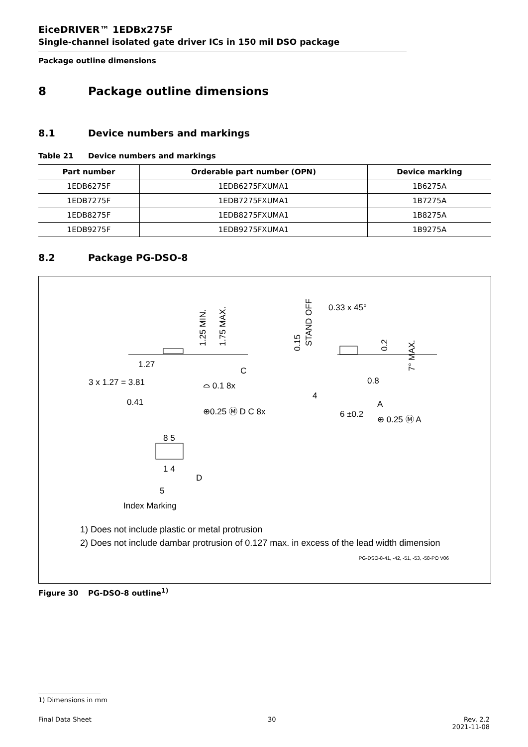EiceDRIVER™ 1EDBx275F
Single-channel isolated gate driver ICs in 150 mil DSO package
Package outline dimensions
8 Package outline dimensions
8.1 Device numbers and markings
Table 21 Device numbers and markings
| Part number | Orderable part number (OPN) | Device marking |
| --- | --- | --- |
| 1EDB6275F | 1EDB6275FXUMA1 | 1B6275A |
| 1EDB7275F | 1EDB7275FXUMA1 | 1B7275A |
| 1EDB8275F | 1EDB8275FXUMA1 | 1B8275A |
| 1EDB9275F | 1EDB9275FXUMA1 | 1B9275A |
8.2 Package PG-DSO-8
3 x 1.27 = 3.81
1.27
0.41
⊕0.25 Ⓜ D C 8x
⌓ 0.1 8x
C
0.8
4
6 ±0.2
⊕ 0.25 Ⓜ A
A
0.33 x 45°
8 5
1 4
D
5
Index Marking
1.25 MIN.
1.75 MAX.
STAND OFF
0.15
0.2
7° MAX.
1) Does not include plastic or metal protrusion
2) Does not include dambar protrusion of 0.127 max. in excess of the lead width dimension
PG-DSO-8-41, -42, -51, -53, -58-PO V06
Figure 30 PG-DSO-8 outline<sup>1)</sup>
1) Dimensions in mm
Final Data Sheet 30 Rev. 2.2
2021-11-08